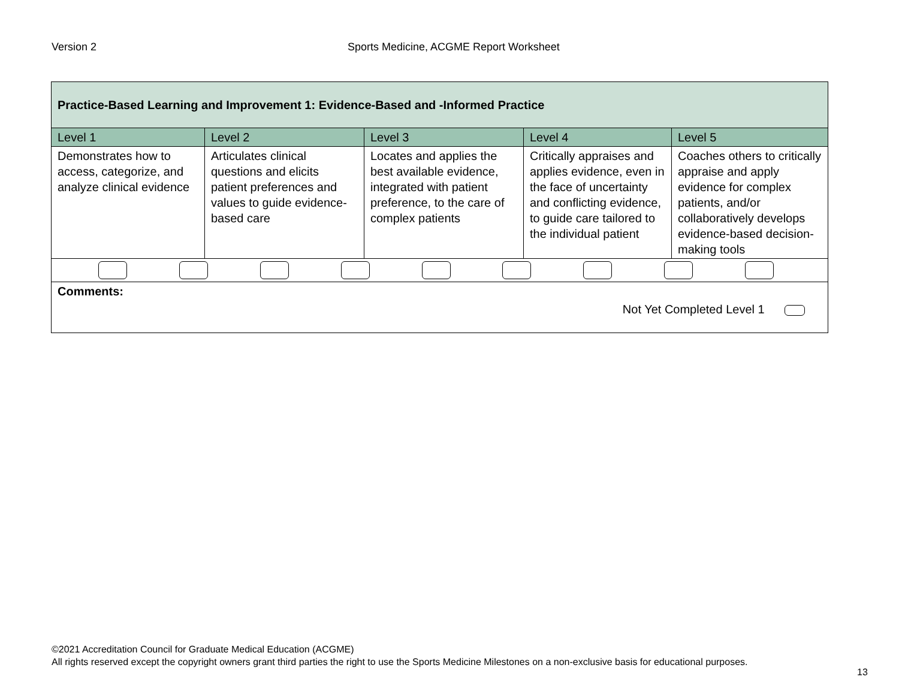Version 2 Sports Medicine, ACGME Report Worksheet
| Practice-Based Learning and Improvement 1: Evidence-Based and -Informed Practice | | | | |
| Level 1 | Level 2 | Level 3 | Level 4 | Level 5 |
| Demonstrates how to access, categorize, and analyze clinical evidence | Articulates clinical questions and elicits patient preferences and values to guide evidence-based care | Locates and applies the best available evidence, integrated with patient preference, to the care of complex patients | Critically appraises and applies evidence, even in the face of uncertainty and conflicting evidence, to guide care tailored to the individual patient | Coaches others to critically appraise and apply evidence for complex patients, and/or collaboratively develops evidence-based decision-making tools |
| Comments: Not Yet Completed Level 1 | | | | |
©2021 Accreditation Council for Graduate Medical Education (ACGME)
All rights reserved except the copyright owners grant third parties the right to use the Sports Medicine Milestones on a non-exclusive basis for educational purposes.
13